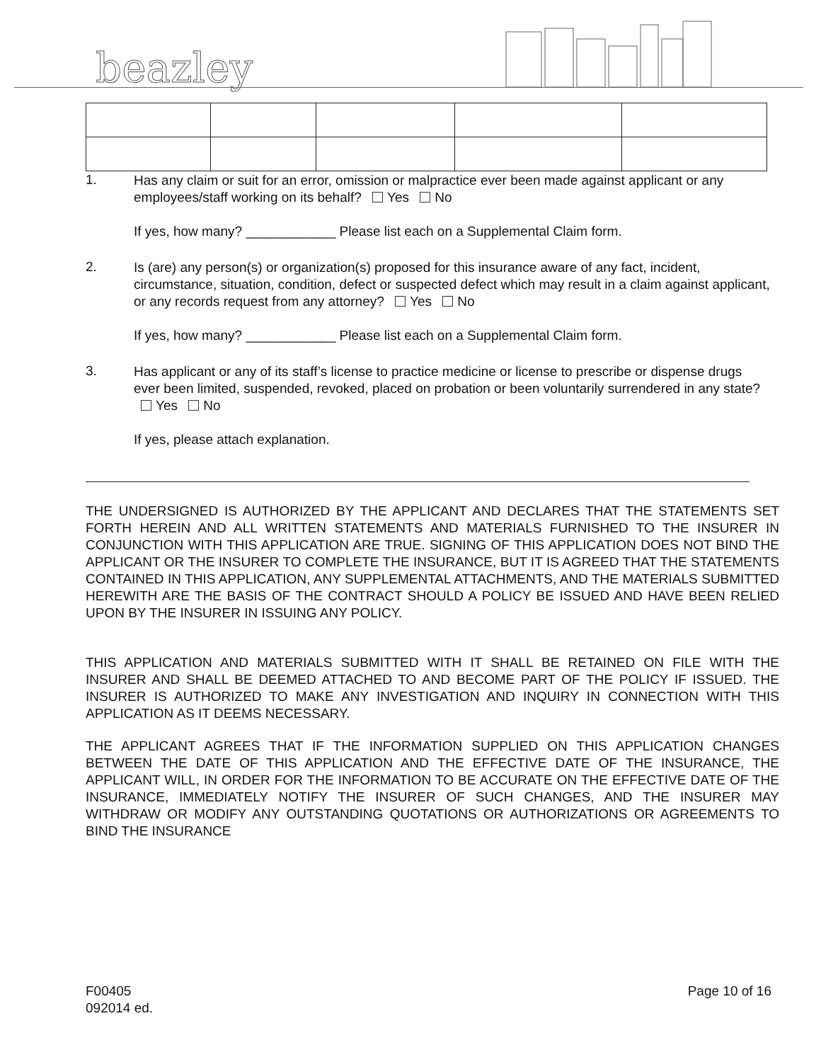beazley
1. Has any claim or suit for an error, omission or malpractice ever been made against applicant or any employees/staff working on its behalf? Yes No
If yes, how many? ____________ Please list each on a Supplemental Claim form.
2. Is (are) any person(s) or organization(s) proposed for this insurance aware of any fact, incident, circumstance, situation, condition, defect or suspected defect which may result in a claim against applicant, or any records request from any attorney? Yes No
If yes, how many? ____________ Please list each on a Supplemental Claim form.
3. Has applicant or any of its staff’s license to practice medicine or license to prescribe or dispense drugs ever been limited, suspended, revoked, placed on probation or been voluntarily surrendered in any state? Yes No
If yes, please attach explanation.
THE UNDERSIGNED IS AUTHORIZED BY THE APPLICANT AND DECLARES THAT THE STATEMENTS SET FORTH HEREIN AND ALL WRITTEN STATEMENTS AND MATERIALS FURNISHED TO THE INSURER IN CONJUNCTION WITH THIS APPLICATION ARE TRUE. SIGNING OF THIS APPLICATION DOES NOT BIND THE APPLICANT OR THE INSURER TO COMPLETE THE INSURANCE, BUT IT IS AGREED THAT THE STATEMENTS CONTAINED IN THIS APPLICATION, ANY SUPPLEMENTAL ATTACHMENTS, AND THE MATERIALS SUBMITTED HEREWITH ARE THE BASIS OF THE CONTRACT SHOULD A POLICY BE ISSUED AND HAVE BEEN RELIED UPON BY THE INSURER IN ISSUING ANY POLICY.
THIS APPLICATION AND MATERIALS SUBMITTED WITH IT SHALL BE RETAINED ON FILE WITH THE INSURER AND SHALL BE DEEMED ATTACHED TO AND BECOME PART OF THE POLICY IF ISSUED. THE INSURER IS AUTHORIZED TO MAKE ANY INVESTIGATION AND INQUIRY IN CONNECTION WITH THIS APPLICATION AS IT DEEMS NECESSARY.
THE APPLICANT AGREES THAT IF THE INFORMATION SUPPLIED ON THIS APPLICATION CHANGES BETWEEN THE DATE OF THIS APPLICATION AND THE EFFECTIVE DATE OF THE INSURANCE, THE APPLICANT WILL, IN ORDER FOR THE INFORMATION TO BE ACCURATE ON THE EFFECTIVE DATE OF THE INSURANCE, IMMEDIATELY NOTIFY THE INSURER OF SUCH CHANGES, AND THE INSURER MAY WITHDRAW OR MODIFY ANY OUTSTANDING QUOTATIONS OR AUTHORIZATIONS OR AGREEMENTS TO BIND THE INSURANCE
F00405
092014 ed.
Page 10 of 16